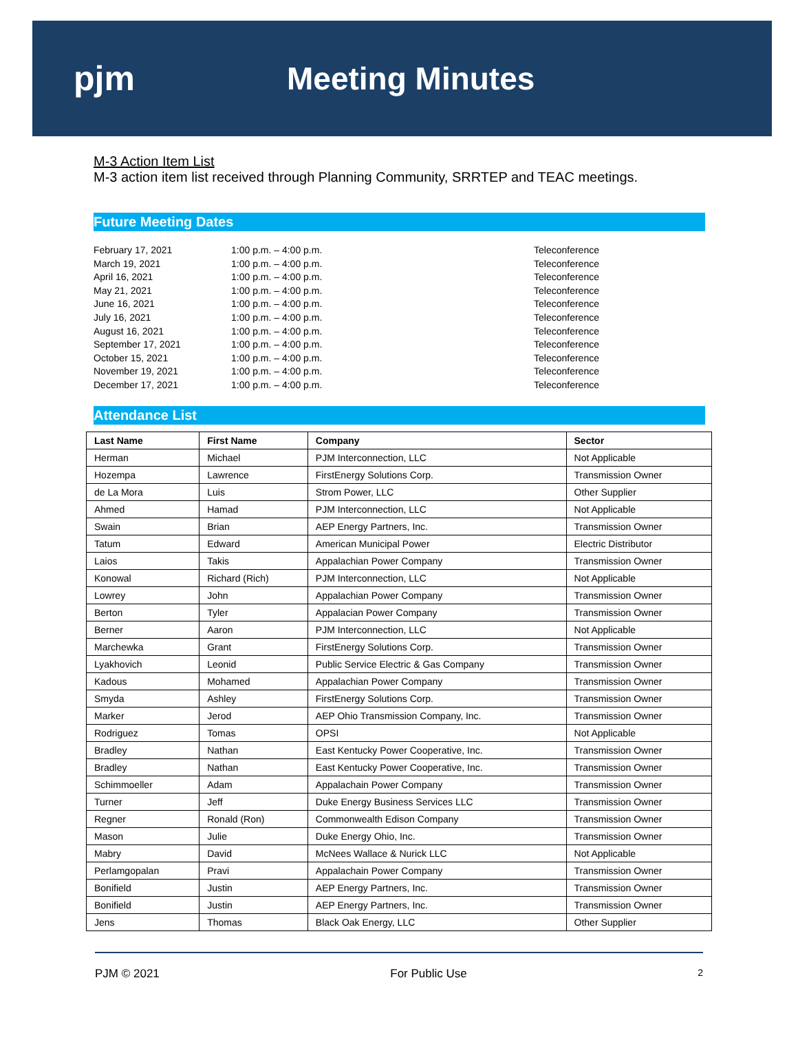pjm Meeting Minutes
M-3 Action Item List
M-3 action item list received through Planning Community, SRRTEP and TEAC meetings.
Future Meeting Dates
February 17, 2021 1:00 p.m. – 4:00 p.m. Teleconference
March 19, 2021 1:00 p.m. – 4:00 p.m. Teleconference
April 16, 2021 1:00 p.m. – 4:00 p.m. Teleconference
May 21, 2021 1:00 p.m. – 4:00 p.m. Teleconference
June 16, 2021 1:00 p.m. – 4:00 p.m. Teleconference
July 16, 2021 1:00 p.m. – 4:00 p.m. Teleconference
August 16, 2021 1:00 p.m. – 4:00 p.m. Teleconference
September 17, 2021 1:00 p.m. – 4:00 p.m. Teleconference
October 15, 2021 1:00 p.m. – 4:00 p.m. Teleconference
November 19, 2021 1:00 p.m. – 4:00 p.m. Teleconference
December 17, 2021 1:00 p.m. – 4:00 p.m. Teleconference
Attendance List
| Last Name | First Name | Company | Sector |
| --- | --- | --- | --- |
| Herman | Michael | PJM Interconnection, LLC | Not Applicable |
| Hozempa | Lawrence | FirstEnergy Solutions Corp. | Transmission Owner |
| de La Mora | Luis | Strom Power, LLC | Other Supplier |
| Ahmed | Hamad | PJM Interconnection, LLC | Not Applicable |
| Swain | Brian | AEP Energy Partners, Inc. | Transmission Owner |
| Tatum | Edward | American Municipal Power | Electric Distributor |
| Laios | Takis | Appalachian Power Company | Transmission Owner |
| Konowal | Richard (Rich) | PJM Interconnection, LLC | Not Applicable |
| Lowrey | John | Appalachian Power Company | Transmission Owner |
| Berton | Tyler | Appalacian Power Company | Transmission Owner |
| Berner | Aaron | PJM Interconnection, LLC | Not Applicable |
| Marchewka | Grant | FirstEnergy Solutions Corp. | Transmission Owner |
| Lyakhovich | Leonid | Public Service Electric & Gas Company | Transmission Owner |
| Kadous | Mohamed | Appalachian Power Company | Transmission Owner |
| Smyda | Ashley | FirstEnergy Solutions Corp. | Transmission Owner |
| Marker | Jerod | AEP Ohio Transmission Company, Inc. | Transmission Owner |
| Rodriguez | Tomas | OPSI | Not Applicable |
| Bradley | Nathan | East Kentucky Power Cooperative, Inc. | Transmission Owner |
| Bradley | Nathan | East Kentucky Power Cooperative, Inc. | Transmission Owner |
| Schimmoeller | Adam | Appalachain Power Company | Transmission Owner |
| Turner | Jeff | Duke Energy Business Services LLC | Transmission Owner |
| Regner | Ronald (Ron) | Commonwealth Edison Company | Transmission Owner |
| Mason | Julie | Duke Energy Ohio, Inc. | Transmission Owner |
| Mabry | David | McNees Wallace & Nurick LLC | Not Applicable |
| Perlamgopalan | Pravi | Appalachain Power Company | Transmission Owner |
| Bonifield | Justin | AEP Energy Partners, Inc. | Transmission Owner |
| Bonifield | Justin | AEP Energy Partners, Inc. | Transmission Owner |
| Jens | Thomas | Black Oak Energy, LLC | Other Supplier |
PJM © 2021 For Public Use 2